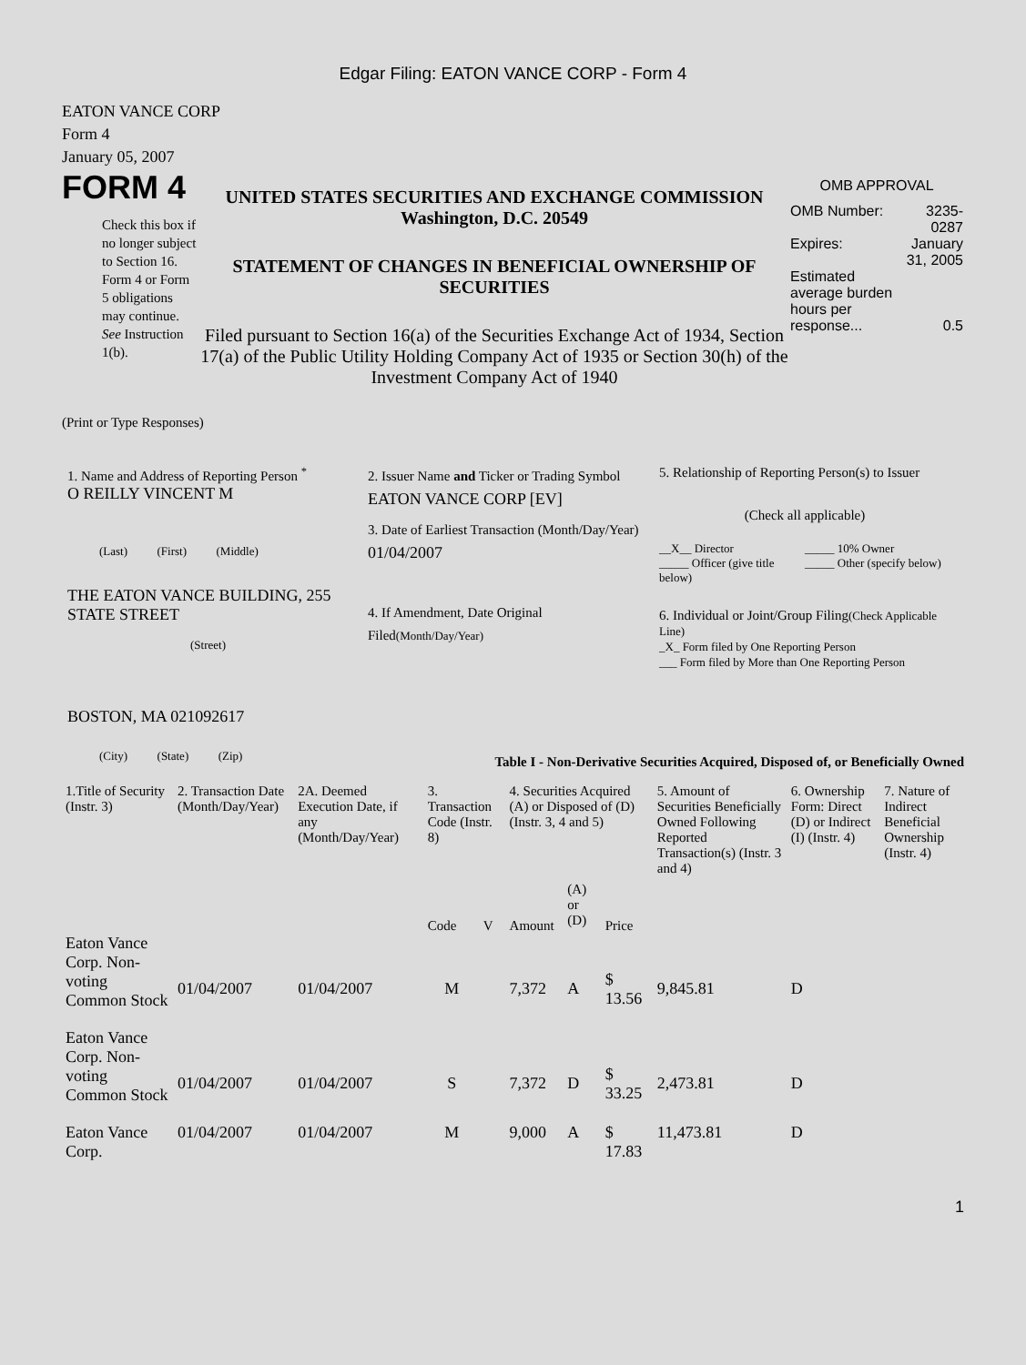Edgar Filing: EATON VANCE CORP - Form 4
EATON VANCE CORP
Form 4
January 05, 2007
FORM 4
Check this box if no longer subject to Section 16. Form 4 or Form 5 obligations may continue. See Instruction 1(b).
UNITED STATES SECURITIES AND EXCHANGE COMMISSION
Washington, D.C. 20549
STATEMENT OF CHANGES IN BENEFICIAL OWNERSHIP OF SECURITIES
Filed pursuant to Section 16(a) of the Securities Exchange Act of 1934, Section 17(a) of the Public Utility Holding Company Act of 1935 or Section 30(h) of the Investment Company Act of 1940
OMB APPROVAL
| OMB Number: | 3235-0287 |
| Expires: | January 31, 2005 |
| Estimated average burden hours per response... | 0.5 |
(Print or Type Responses)
1. Name and Address of Reporting Person <sup>*</sup>
O REILLY VINCENT M
(Last) (First) (Middle)
THE EATON VANCE BUILDING, 255 STATE STREET
(Street)
BOSTON, MA 021092617
(City) (State) (Zip)
2. Issuer Name and Ticker or Trading Symbol
EATON VANCE CORP [EV]
3. Date of Earliest Transaction (Month/Day/Year)
01/04/2007
4. If Amendment, Date Original Filed(Month/Day/Year)
5. Relationship of Reporting Person(s) to Issuer
(Check all applicable)
__X__ Director
_____ Officer (give title below)
_____ 10% Owner
_____ Other (specify below)
6. Individual or Joint/Group Filing(Check Applicable Line)
_X_ Form filed by One Reporting Person
___ Form filed by More than One Reporting Person
Table I - Non-Derivative Securities Acquired, Disposed of, or Beneficially Owned
| 1.Title of Security (Instr. 3) | 2. Transaction Date (Month/Day/Year) | 2A. Deemed Execution Date, if any (Month/Day/Year) | 3. Transaction Code (Instr. 8) | | 4. Securities Acquired (A) or Disposed of (D) (Instr. 3, 4 and 5) | | | 5. Amount of Securities Beneficially Owned Following Reported Transaction(s) (Instr. 3 and 4) | 6. Ownership Form: Direct (D) or Indirect (I) (Instr. 4) | 7. Nature of Indirect Beneficial Ownership (Instr. 4) |
| --- | --- | --- | --- | --- | --- | --- | --- | --- | --- | --- |
| | | | Code | V | Amount | (A) or (D) | Price | | | |
| Eaton Vance Corp. Non-voting Common Stock | 01/04/2007 | 01/04/2007 | M | | 7,372 | A | $ 13.56 | 9,845.81 | D | |
| Eaton Vance Corp. Non-voting Common Stock | 01/04/2007 | 01/04/2007 | S | | 7,372 | D | $ 33.25 | 2,473.81 | D | |
| Eaton Vance Corp. | 01/04/2007 | 01/04/2007 | M | | 9,000 | A | $ 17.83 | 11,473.81 | D | |
1